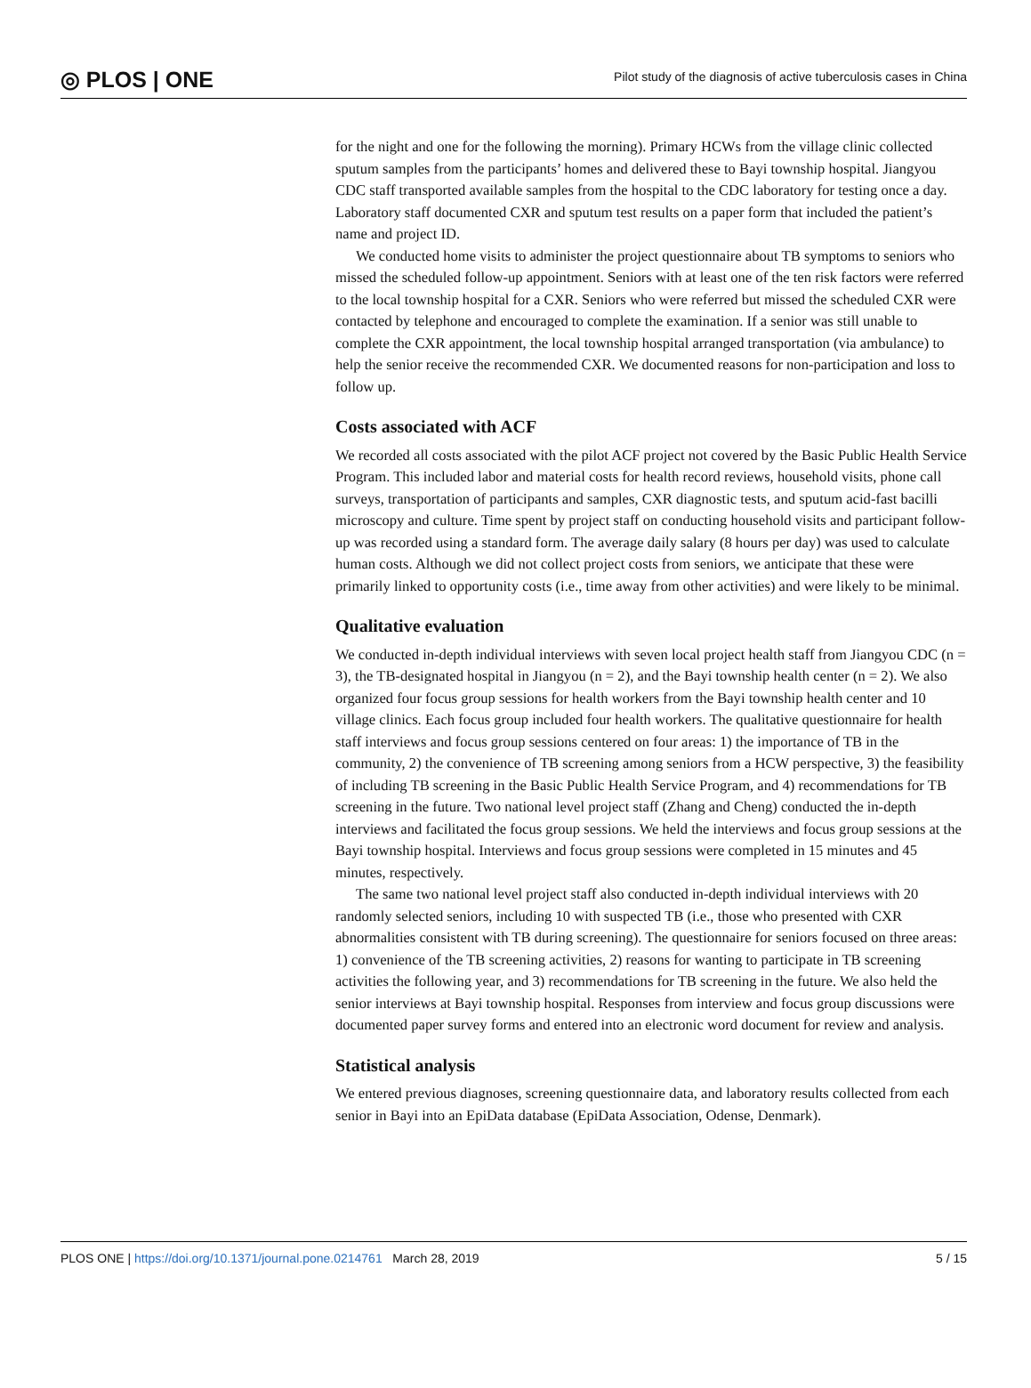◎ PLOS | ONE Pilot study of the diagnosis of active tuberculosis cases in China
for the night and one for the following the morning). Primary HCWs from the village clinic collected sputum samples from the participants’ homes and delivered these to Bayi township hospital. Jiangyou CDC staff transported available samples from the hospital to the CDC laboratory for testing once a day. Laboratory staff documented CXR and sputum test results on a paper form that included the patient’s name and project ID.
We conducted home visits to administer the project questionnaire about TB symptoms to seniors who missed the scheduled follow-up appointment. Seniors with at least one of the ten risk factors were referred to the local township hospital for a CXR. Seniors who were referred but missed the scheduled CXR were contacted by telephone and encouraged to complete the examination. If a senior was still unable to complete the CXR appointment, the local township hospital arranged transportation (via ambulance) to help the senior receive the recommended CXR. We documented reasons for non-participation and loss to follow up.
Costs associated with ACF
We recorded all costs associated with the pilot ACF project not covered by the Basic Public Health Service Program. This included labor and material costs for health record reviews, household visits, phone call surveys, transportation of participants and samples, CXR diagnostic tests, and sputum acid-fast bacilli microscopy and culture. Time spent by project staff on conducting household visits and participant follow-up was recorded using a standard form. The average daily salary (8 hours per day) was used to calculate human costs. Although we did not collect project costs from seniors, we anticipate that these were primarily linked to opportunity costs (i.e., time away from other activities) and were likely to be minimal.
Qualitative evaluation
We conducted in-depth individual interviews with seven local project health staff from Jiangyou CDC (n = 3), the TB-designated hospital in Jiangyou (n = 2), and the Bayi township health center (n = 2). We also organized four focus group sessions for health workers from the Bayi township health center and 10 village clinics. Each focus group included four health workers. The qualitative questionnaire for health staff interviews and focus group sessions centered on four areas: 1) the importance of TB in the community, 2) the convenience of TB screening among seniors from a HCW perspective, 3) the feasibility of including TB screening in the Basic Public Health Service Program, and 4) recommendations for TB screening in the future. Two national level project staff (Zhang and Cheng) conducted the in-depth interviews and facilitated the focus group sessions. We held the interviews and focus group sessions at the Bayi township hospital. Interviews and focus group sessions were completed in 15 minutes and 45 minutes, respectively.
The same two national level project staff also conducted in-depth individual interviews with 20 randomly selected seniors, including 10 with suspected TB (i.e., those who presented with CXR abnormalities consistent with TB during screening). The questionnaire for seniors focused on three areas: 1) convenience of the TB screening activities, 2) reasons for wanting to participate in TB screening activities the following year, and 3) recommendations for TB screening in the future. We also held the senior interviews at Bayi township hospital. Responses from interview and focus group discussions were documented paper survey forms and entered into an electronic word document for review and analysis.
Statistical analysis
We entered previous diagnoses, screening questionnaire data, and laboratory results collected from each senior in Bayi into an EpiData database (EpiData Association, Odense, Denmark).
PLOS ONE | https://doi.org/10.1371/journal.pone.0214761 March 28, 2019 5 / 15